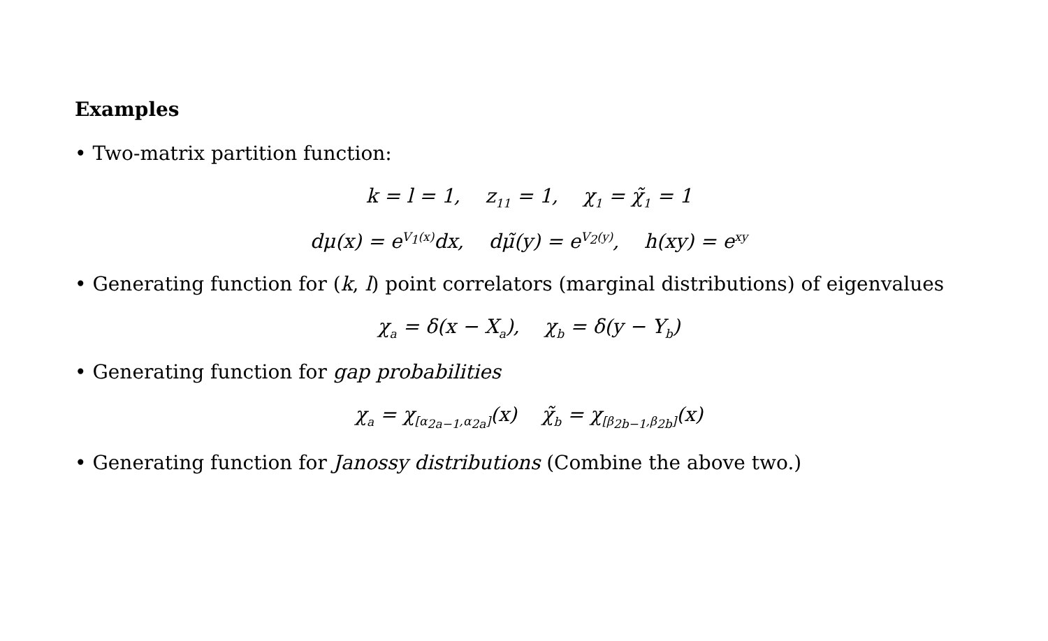Examples
• Two-matrix partition function:
k = l = 1, z<sub>11</sub> = 1, χ<sub>1</sub> = χ̃<sub>1</sub> = 1
dμ(x) = e<sup>V<sub>1</sub>(x)</sup>dx, dμ̃(y) = e<sup>V<sub>2</sub>(y)</sup>, h(xy) = e<sup>xy</sup>
• Generating function for (k, l) point correlators (marginal distributions) of eigenvalues
χ<sub>a</sub> = δ(x − X<sub>a</sub>), χ<sub>b</sub> = δ(y − Y<sub>b</sub>)
• Generating function for gap probabilities
χ<sub>a</sub> = χ<sub>[α<sub>2a−1</sub>,α<sub>2a</sub>]</sub>(x) χ̃<sub>b</sub> = χ<sub>[β<sub>2b−1</sub>,β<sub>2b</sub>]</sub>(x)
• Generating function for Janossy distributions (Combine the above two.)